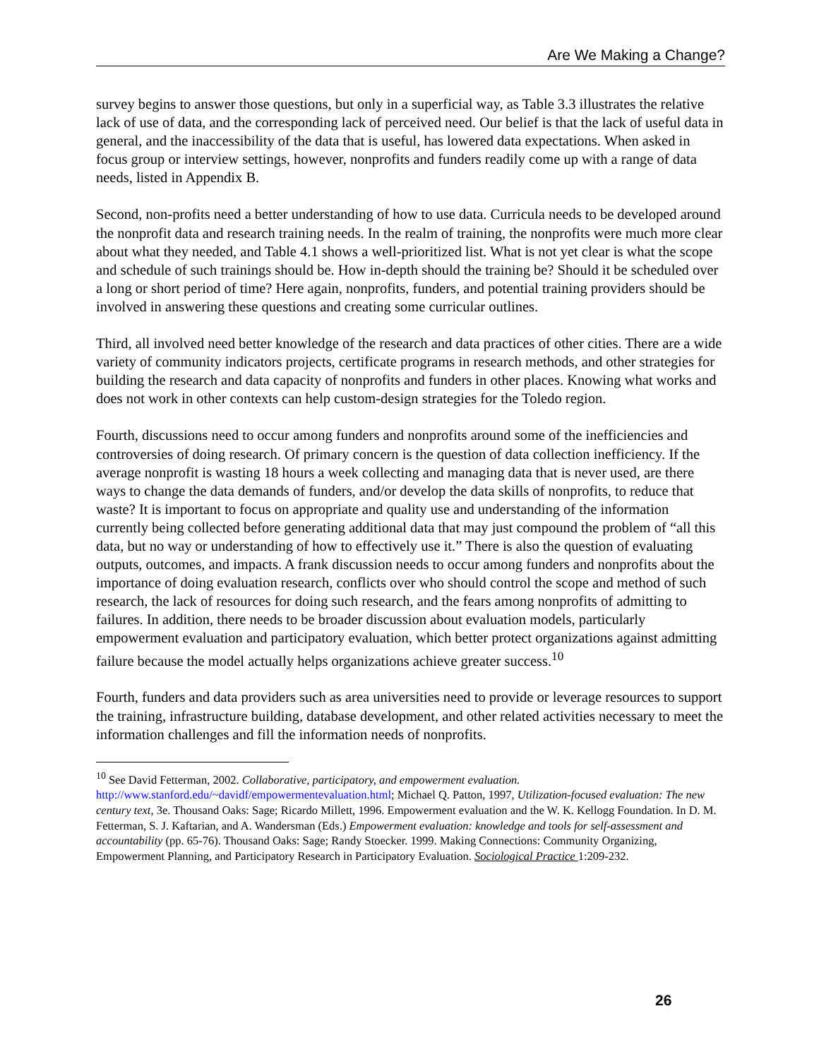Are We Making a Change?
survey begins to answer those questions, but only in a superficial way, as Table 3.3 illustrates the relative lack of use of data, and the corresponding lack of perceived need. Our belief is that the lack of useful data in general, and the inaccessibility of the data that is useful, has lowered data expectations. When asked in focus group or interview settings, however, nonprofits and funders readily come up with a range of data needs, listed in Appendix B.
Second, non-profits need a better understanding of how to use data. Curricula needs to be developed around the nonprofit data and research training needs. In the realm of training, the nonprofits were much more clear about what they needed, and Table 4.1 shows a well-prioritized list. What is not yet clear is what the scope and schedule of such trainings should be. How in-depth should the training be? Should it be scheduled over a long or short period of time? Here again, nonprofits, funders, and potential training providers should be involved in answering these questions and creating some curricular outlines.
Third, all involved need better knowledge of the research and data practices of other cities. There are a wide variety of community indicators projects, certificate programs in research methods, and other strategies for building the research and data capacity of nonprofits and funders in other places. Knowing what works and does not work in other contexts can help custom-design strategies for the Toledo region.
Fourth, discussions need to occur among funders and nonprofits around some of the inefficiencies and controversies of doing research. Of primary concern is the question of data collection inefficiency. If the average nonprofit is wasting 18 hours a week collecting and managing data that is never used, are there ways to change the data demands of funders, and/or develop the data skills of nonprofits, to reduce that waste? It is important to focus on appropriate and quality use and understanding of the information currently being collected before generating additional data that may just compound the problem of “all this data, but no way or understanding of how to effectively use it.” There is also the question of evaluating outputs, outcomes, and impacts. A frank discussion needs to occur among funders and nonprofits about the importance of doing evaluation research, conflicts over who should control the scope and method of such research, the lack of resources for doing such research, and the fears among nonprofits of admitting to failures. In addition, there needs to be broader discussion about evaluation models, particularly empowerment evaluation and participatory evaluation, which better protect organizations against admitting failure because the model actually helps organizations achieve greater success.<sup>10</sup>
Fourth, funders and data providers such as area universities need to provide or leverage resources to support the training, infrastructure building, database development, and other related activities necessary to meet the information challenges and fill the information needs of nonprofits.
<sup>10</sup> See David Fetterman, 2002. Collaborative, participatory, and empowerment evaluation. http://www.stanford.edu/~davidf/empowermentevaluation.html; Michael Q. Patton, 1997, Utilization-focused evaluation: The new century text, 3e. Thousand Oaks: Sage; Ricardo Millett, 1996. Empowerment evaluation and the W. K. Kellogg Foundation. In D. M. Fetterman, S. J. Kaftarian, and A. Wandersman (Eds.) Empowerment evaluation: knowledge and tools for self-assessment and accountability (pp. 65-76). Thousand Oaks: Sage; Randy Stoecker. 1999. Making Connections: Community Organizing, Empowerment Planning, and Participatory Research in Participatory Evaluation. Sociological Practice 1:209-232.
26